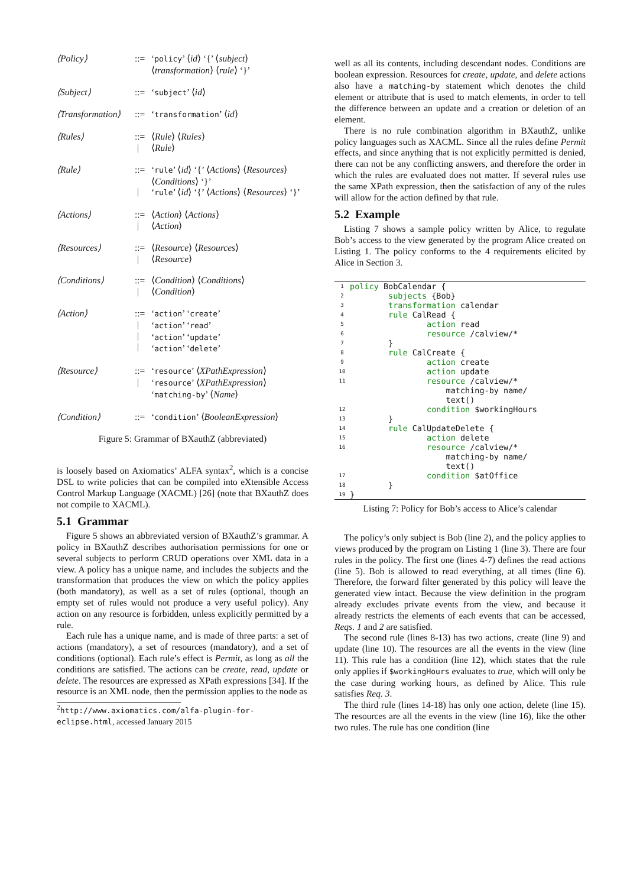⟨Policy⟩::= ‘policy’ ⟨id⟩ ‘{’ ⟨subject⟩ ⟨transformation⟩ ⟨rule⟩ ‘}’
⟨Subject⟩::= ‘subject’ ⟨id⟩
⟨Transformation⟩::= ‘transformation’ ⟨id⟩
⟨Rules⟩::=
| ⟨Rule⟩ ⟨Rules⟩
⟨Rule⟩
⟨Rule⟩::=
| ‘rule’ ⟨id⟩ ‘{’ ⟨Actions⟩ ⟨Resources⟩ ⟨Conditions⟩ ‘}’
‘rule’ ⟨id⟩ ‘{’ ⟨Actions⟩ ⟨Resources⟩ ‘}’
⟨Actions⟩::=
| ⟨Action⟩ ⟨Actions⟩
⟨Action⟩
⟨Resources⟩::=
| ⟨Resource⟩ ⟨Resources⟩
⟨Resource⟩
⟨Conditions⟩::=
| ⟨Condition⟩ ⟨Conditions⟩
⟨Condition⟩
⟨Action⟩::=
|
|
| ‘action’ ‘create’
‘action’ ‘read’
‘action’ ‘update’
‘action’ ‘delete’
⟨Resource⟩::=
| ‘resource’ ⟨XPathExpression⟩
‘resource’ ⟨XPathExpression⟩ ‘matching-by’ ⟨Name⟩
⟨Condition⟩::= ‘condition’ ⟨BooleanExpression⟩
Figure 5: Grammar of BXauthZ (abbreviated)
is loosely based on Axiomatics’ ALFA syntax<sup>2</sup>, which is a concise DSL to write policies that can be compiled into eXtensible Access Control Markup Language (XACML) [26] (note that BXauthZ does not compile to XACML).
5.1 Grammar
Figure 5 shows an abbreviated version of BXauthZ’s grammar. A policy in BXauthZ describes authorisation permissions for one or several subjects to perform CRUD operations over XML data in a view. A policy has a unique name, and includes the subjects and the transformation that produces the view on which the policy applies (both mandatory), as well as a set of rules (optional, though an empty set of rules would not produce a very useful policy). Any action on any resource is forbidden, unless explicitly permitted by a rule.
Each rule has a unique name, and is made of three parts: a set of actions (mandatory), a set of resources (mandatory), and a set of conditions (optional). Each rule’s effect is Permit, as long as all the conditions are satisfied. The actions can be create, read, update or delete. The resources are expressed as XPath expressions [34]. If the resource is an XML node, then the permission applies to the node as
<sup>2</sup> http://www.axiomatics.com/alfa-plugin-for-eclipse.html, accessed January 2015
well as all its contents, including descendant nodes. Conditions are boolean expression. Resources for create, update, and delete actions also have a matching-by statement which denotes the child element or attribute that is used to match elements, in order to tell the difference between an update and a creation or deletion of an element.
There is no rule combination algorithm in BXauthZ, unlike policy languages such as XACML. Since all the rules define Permit effects, and since anything that is not explicitly permitted is denied, there can not be any conflicting answers, and therefore the order in which the rules are evaluated does not matter. If several rules use the same XPath expression, then the satisfaction of any of the rules will allow for the action defined by that rule.
5.2 Example
Listing 7 shows a sample policy written by Alice, to regulate Bob’s access to the view generated by the program Alice created on Listing 1. The policy conforms to the 4 requirements elicited by Alice in Section 3.
| 1 | policy BobCalendar { |
| 2 | subjects {Bob} |
| 3 | transformation calendar |
| 4 | rule CalRead { |
| 5 | action read |
| 6 | resource /calview/* |
| 7 | } |
| 8 | rule CalCreate { |
| 9 | action create |
| 10 | action update |
| 11 | resource /calview/* matching-by name/ text() |
| 12 | condition $workingHours |
| 13 | } |
| 14 | rule CalUpdateDelete { |
| 15 | action delete |
| 16 | resource /calview/* matching-by name/ text() |
| 17 | condition $atOffice |
| 18 | } |
| 19 | } |
Listing 7: Policy for Bob’s access to Alice’s calendar
The policy’s only subject is Bob (line 2), and the policy applies to views produced by the program on Listing 1 (line 3). There are four rules in the policy. The first one (lines 4-7) defines the read actions (line 5). Bob is allowed to read everything, at all times (line 6). Therefore, the forward filter generated by this policy will leave the generated view intact. Because the view definition in the program already excludes private events from the view, and because it already restricts the elements of each events that can be accessed, Reqs. 1 and 2 are satisfied.
The second rule (lines 8-13) has two actions, create (line 9) and update (line 10). The resources are all the events in the view (line 11). This rule has a condition (line 12), which states that the rule only applies if $workingHours evaluates to true, which will only be the case during working hours, as defined by Alice. This rule satisfies Req. 3.
The third rule (lines 14-18) has only one action, delete (line 15). The resources are all the events in the view (line 16), like the other two rules. The rule has one condition (line